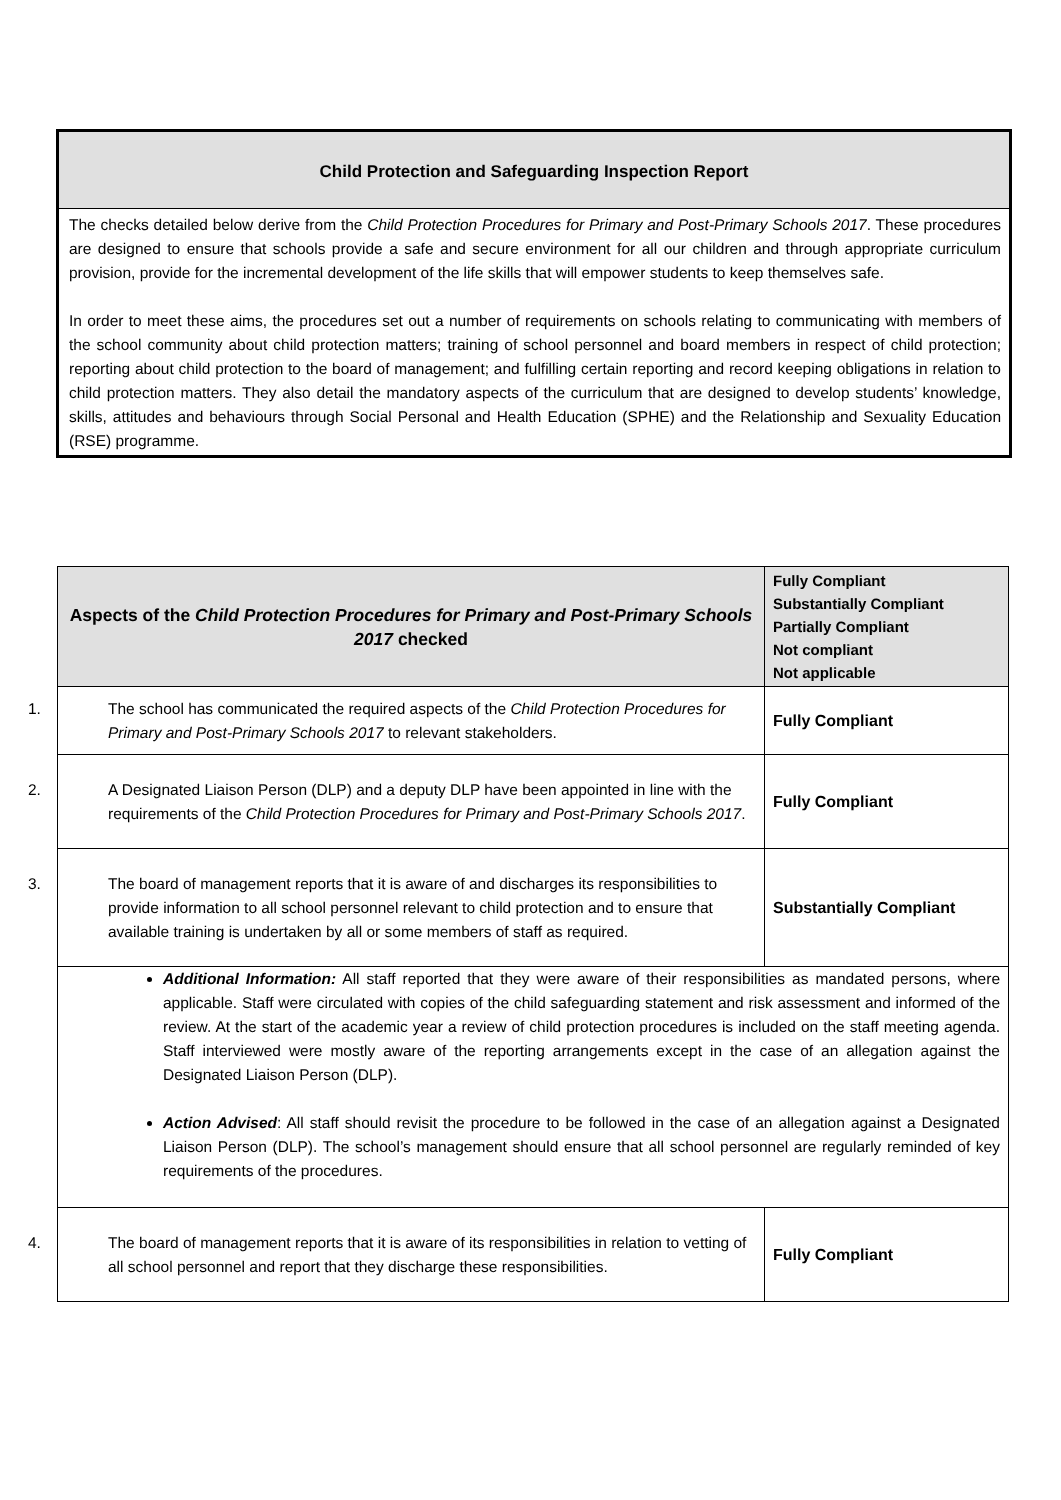Child Protection and Safeguarding Inspection Report
The checks detailed below derive from the Child Protection Procedures for Primary and Post-Primary Schools 2017. These procedures are designed to ensure that schools provide a safe and secure environment for all our children and through appropriate curriculum provision, provide for the incremental development of the life skills that will empower students to keep themselves safe.
In order to meet these aims, the procedures set out a number of requirements on schools relating to communicating with members of the school community about child protection matters; training of school personnel and board members in respect of child protection; reporting about child protection to the board of management; and fulfilling certain reporting and record keeping obligations in relation to child protection matters. They also detail the mandatory aspects of the curriculum that are designed to develop students’ knowledge, skills, attitudes and behaviours through Social Personal and Health Education (SPHE) and the Relationship and Sexuality Education (RSE) programme.
| Aspects of the Child Protection Procedures for Primary and Post-Primary Schools 2017 checked | Fully Compliant Substantially Compliant Partially Compliant Not compliant Not applicable |
| --- | --- |
| 1. The school has communicated the required aspects of the Child Protection Procedures for Primary and Post-Primary Schools 2017 to relevant stakeholders. | Fully Compliant |
| 2. A Designated Liaison Person (DLP) and a deputy DLP have been appointed in line with the requirements of the Child Protection Procedures for Primary and Post-Primary Schools 2017 . | Fully Compliant |
| 3. The board of management reports that it is aware of and discharges its responsibilities to provide information to all school personnel relevant to child protection and to ensure that available training is undertaken by all or some members of staff as required. | Substantially Compliant |
| Additional Information: All staff reported that they were aware of their responsibilities as mandated persons, where applicable. Staff were circulated with copies of the child safeguarding statement and risk assessment and informed of the review. At the start of the academic year a review of child protection procedures is included on the staff meeting agenda. Staff interviewed were mostly aware of the reporting arrangements except in the case of an allegation against the Designated Liaison Person (DLP). Action Advised : All staff should revisit the procedure to be followed in the case of an allegation against a Designated Liaison Person (DLP). The school’s management should ensure that all school personnel are regularly reminded of key requirements of the procedures. | |
| 4. The board of management reports that it is aware of its responsibilities in relation to vetting of all school personnel and report that they discharge these responsibilities. | Fully Compliant |